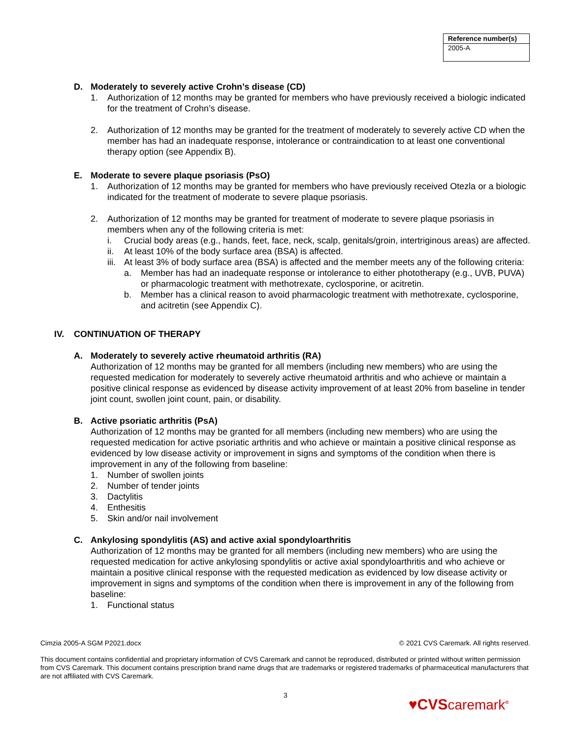| Reference number(s) |
| --- |
| 2005-A |
D. Moderately to severely active Crohn’s disease (CD)
1. Authorization of 12 months may be granted for members who have previously received a biologic indicated for the treatment of Crohn’s disease.
2. Authorization of 12 months may be granted for the treatment of moderately to severely active CD when the member has had an inadequate response, intolerance or contraindication to at least one conventional therapy option (see Appendix B).
E. Moderate to severe plaque psoriasis (PsO)
1. Authorization of 12 months may be granted for members who have previously received Otezla or a biologic indicated for the treatment of moderate to severe plaque psoriasis.
2. Authorization of 12 months may be granted for treatment of moderate to severe plaque psoriasis in members when any of the following criteria is met:
i. Crucial body areas (e.g., hands, feet, face, neck, scalp, genitals/groin, intertriginous areas) are affected.
ii. At least 10% of the body surface area (BSA) is affected.
iii. At least 3% of body surface area (BSA) is affected and the member meets any of the following criteria:
a. Member has had an inadequate response or intolerance to either phototherapy (e.g., UVB, PUVA) or pharmacologic treatment with methotrexate, cyclosporine, or acitretin.
b. Member has a clinical reason to avoid pharmacologic treatment with methotrexate, cyclosporine, and acitretin (see Appendix C).
IV. CONTINUATION OF THERAPY
A. Moderately to severely active rheumatoid arthritis (RA)
Authorization of 12 months may be granted for all members (including new members) who are using the requested medication for moderately to severely active rheumatoid arthritis and who achieve or maintain a positive clinical response as evidenced by disease activity improvement of at least 20% from baseline in tender joint count, swollen joint count, pain, or disability.
B. Active psoriatic arthritis (PsA)
Authorization of 12 months may be granted for all members (including new members) who are using the requested medication for active psoriatic arthritis and who achieve or maintain a positive clinical response as evidenced by low disease activity or improvement in signs and symptoms of the condition when there is improvement in any of the following from baseline:
1. Number of swollen joints
2. Number of tender joints
3. Dactylitis
4. Enthesitis
5. Skin and/or nail involvement
C. Ankylosing spondylitis (AS) and active axial spondyloarthritis
Authorization of 12 months may be granted for all members (including new members) who are using the requested medication for active ankylosing spondylitis or active axial spondyloarthritis and who achieve or maintain a positive clinical response with the requested medication as evidenced by low disease activity or improvement in signs and symptoms of the condition when there is improvement in any of the following from baseline:
1. Functional status
Cimzia 2005-A SGM P2021.docx © 2021 CVS Caremark. All rights reserved.
This document contains confidential and proprietary information of CVS Caremark and cannot be reproduced, distributed or printed without written permission from CVS Caremark. This document contains prescription brand name drugs that are trademarks or registered trademarks of pharmaceutical manufacturers that are not affiliated with CVS Caremark.
3
♥CVScaremark<sup>®</sup>